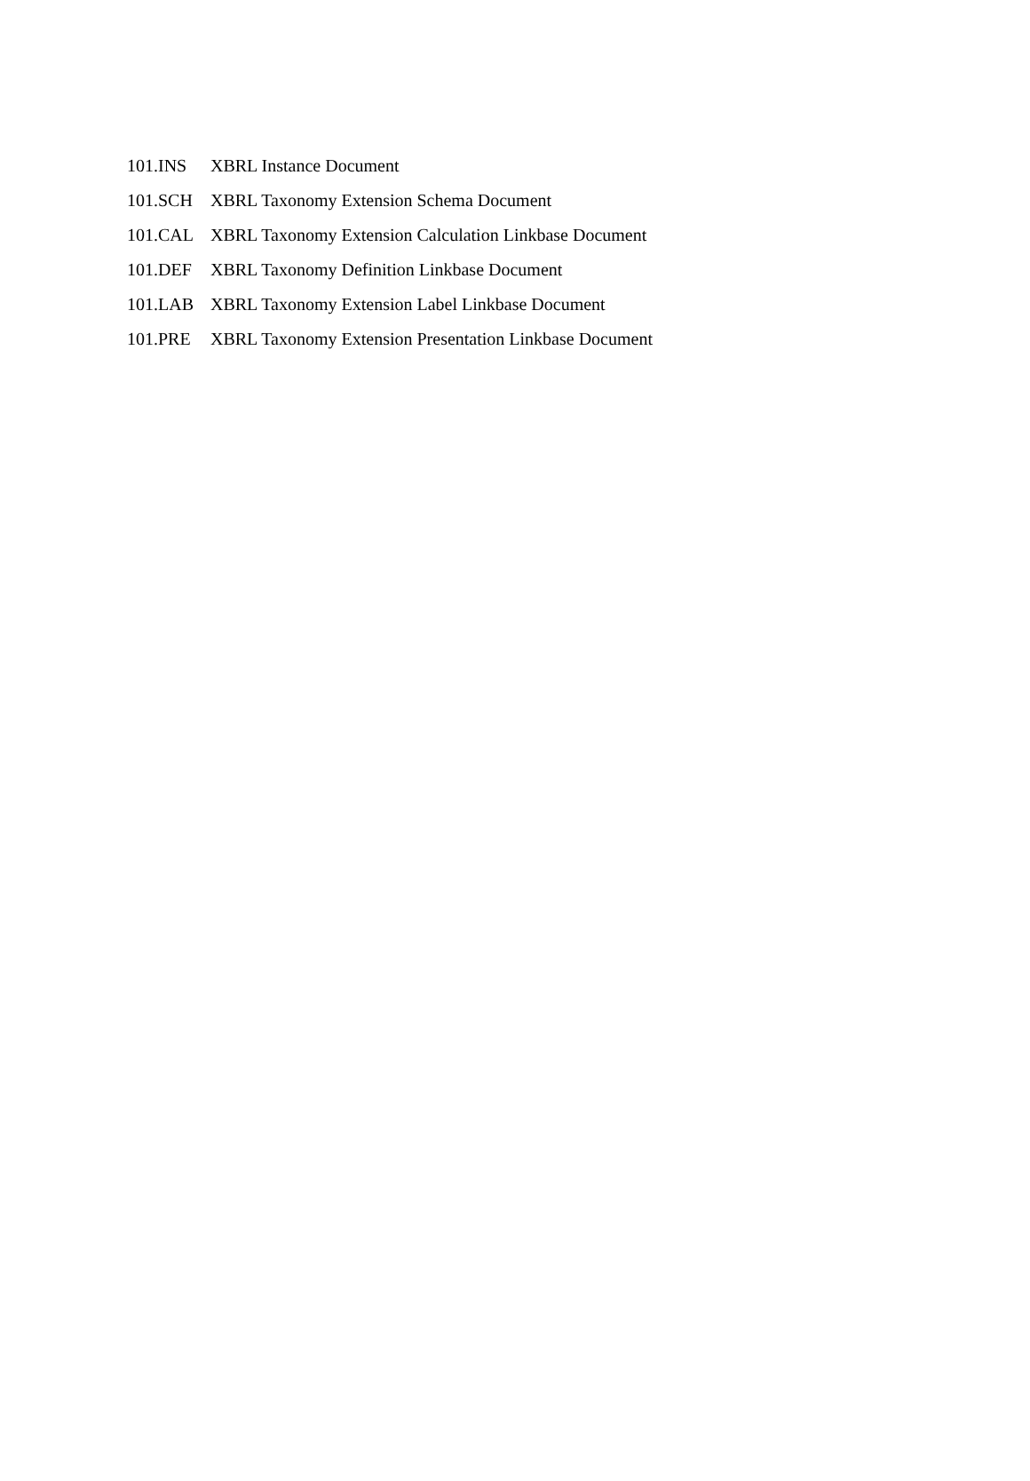| 101.INS | XBRL Instance Document |
| 101.SCH | XBRL Taxonomy Extension Schema Document |
| 101.CAL | XBRL Taxonomy Extension Calculation Linkbase Document |
| 101.DEF | XBRL Taxonomy Definition Linkbase Document |
| 101.LAB | XBRL Taxonomy Extension Label Linkbase Document |
| 101.PRE | XBRL Taxonomy Extension Presentation Linkbase Document |